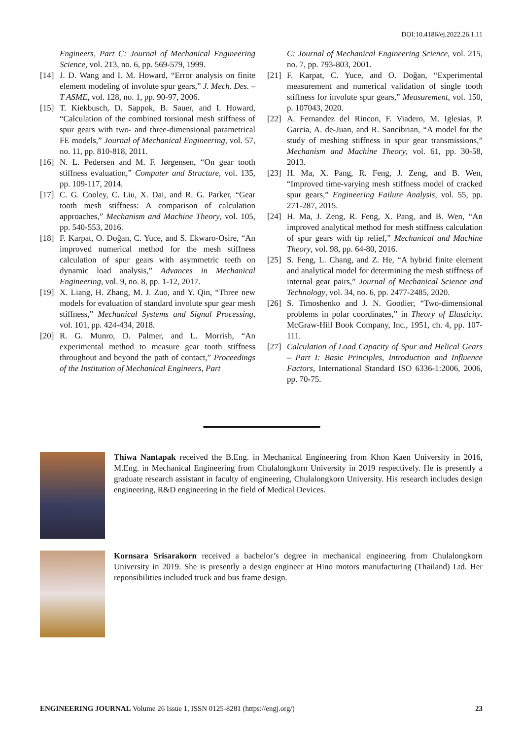DOI:10.4186/ej.2022.26.1.11
Engineers, Part C: Journal of Mechanical Engineering Science, vol. 213, no. 6, pp. 569-579, 1999.
[14] J. D. Wang and I. M. Howard, “Error analysis on finite element modeling of involute spur gears,” J. Mech. Des. – T ASME, vol. 128, no. 1, pp. 90-97, 2006.
[15] T. Kiekbusch, D. Sappok, B. Sauer, and I. Howard, “Calculation of the combined torsional mesh stiffness of spur gears with two- and three-dimensional parametrical FE models,” Journal of Mechanical Engineering, vol. 57, no. 11, pp. 810-818, 2011.
[16] N. L. Pedersen and M. F. Jørgensen, “On gear tooth stiffness evaluation,” Computer and Structure, vol. 135, pp. 109-117, 2014.
[17] C. G. Cooley, C. Liu, X. Dai, and R. G. Parker, “Gear tooth mesh stiffness: A comparison of calculation approaches,” Mechanism and Machine Theory, vol. 105, pp. 540-553, 2016.
[18] F. Karpat, O. Doğan, C. Yuce, and S. Ekwaro-Osire, “An improved numerical method for the mesh stiffness calculation of spur gears with asymmetric teeth on dynamic load analysis,” Advances in Mechanical Engineering, vol. 9, no. 8, pp. 1-12, 2017.
[19] X. Liang, H. Zhang, M. J. Zuo, and Y. Qin, “Three new models for evaluation of standard involute spur gear mesh stiffness,” Mechanical Systems and Signal Processing, vol. 101, pp. 424-434, 2018.
[20] R. G. Munro, D. Palmer, and L. Morrish, “An experimental method to measure gear tooth stiffness throughout and beyond the path of contact,” Proceedings of the Institution of Mechanical Engineers, Part
C: Journal of Mechanical Engineering Science, vol. 215, no. 7, pp. 793-803, 2001.
[21] F. Karpat, C. Yuce, and O. Doğan, “Experimental measurement and numerical validation of single tooth stiffness for involute spur gears,” Measurement, vol. 150, p. 107043, 2020.
[22] A. Fernandez del Rincon, F. Viadero, M. Iglesias, P. Garcia, A. de-Juan, and R. Sancibrian, “A model for the study of meshing stiffness in spur gear transmissions,” Mechanism and Machine Theory, vol. 61, pp. 30-58, 2013.
[23] H. Ma, X. Pang, R. Feng, J. Zeng, and B. Wen, “Improved time-varying mesh stiffness model of cracked spur gears,” Engineering Failure Analysis, vol. 55, pp. 271-287, 2015.
[24] H. Ma, J. Zeng, R. Feng, X. Pang, and B. Wen, “An improved analytical method for mesh stiffness calculation of spur gears with tip relief,” Mechanical and Machine Theory, vol. 98, pp. 64-80, 2016.
[25] S. Feng, L. Chang, and Z. He, “A hybrid finite element and analytical model for determining the mesh stiffness of internal gear pairs,” Journal of Mechanical Science and Technology, vol. 34, no. 6, pp. 2477-2485, 2020.
[26] S. Timoshenko and J. N. Goodier, “Two-dimensional problems in polar coordinates,” in Theory of Elasticity. McGraw-Hill Book Company, Inc., 1951, ch. 4, pp. 107-111.
[27] Calculation of Load Capacity of Spur and Helical Gears – Part I: Basic Principles, Introduction and Influence Factors, International Standard ISO 6336-1:2006, 2006, pp. 70-75.
Thiwa Nantapak received the B.Eng. in Mechanical Engineering from Khon Kaen University in 2016, M.Eng. in Mechanical Engineering from Chulalongkorn University in 2019 respectively. He is presently a graduate research assistant in faculty of engineering, Chulalongkorn University. His research includes design engineering, R&D engineering in the field of Medical Devices.
Kornsara Srisarakorn received a bachelor’s degree in mechanical engineering from Chulalongkorn University in 2019. She is presently a design engineer at Hino motors manufacturing (Thailand) Ltd. Her reponsibilities included truck and bus frame design.
ENGINEERING JOURNAL Volume 26 Issue 1, ISSN 0125-8281 (https://engj.org/) 23